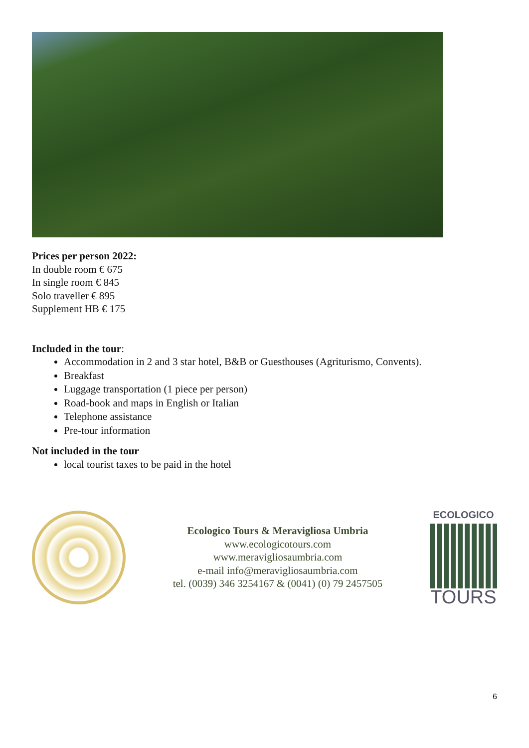Prices per person 2022:
In double room € 675
In single room € 845
Solo traveller € 895
Supplement HB € 175
Included in the tour:
Accommodation in 2 and 3 star hotel, B&B or Guesthouses (Agriturismo, Convents).
Breakfast
Luggage transportation (1 piece per person)
Road-book and maps in English or Italian
Telephone assistance
Pre-tour information
Not included in the tour
local tourist taxes to be paid in the hotel
Ecologico Tours & Meraviglio­sa Umbria
www.ecologicotours.com
www.meravigliosaumbria.com
e-mail info@meravigliosaumbria.com
tel. (0039) 346 3254167 & (0041) (0) 79 2457505
ECOLOGICO
TOURS
6